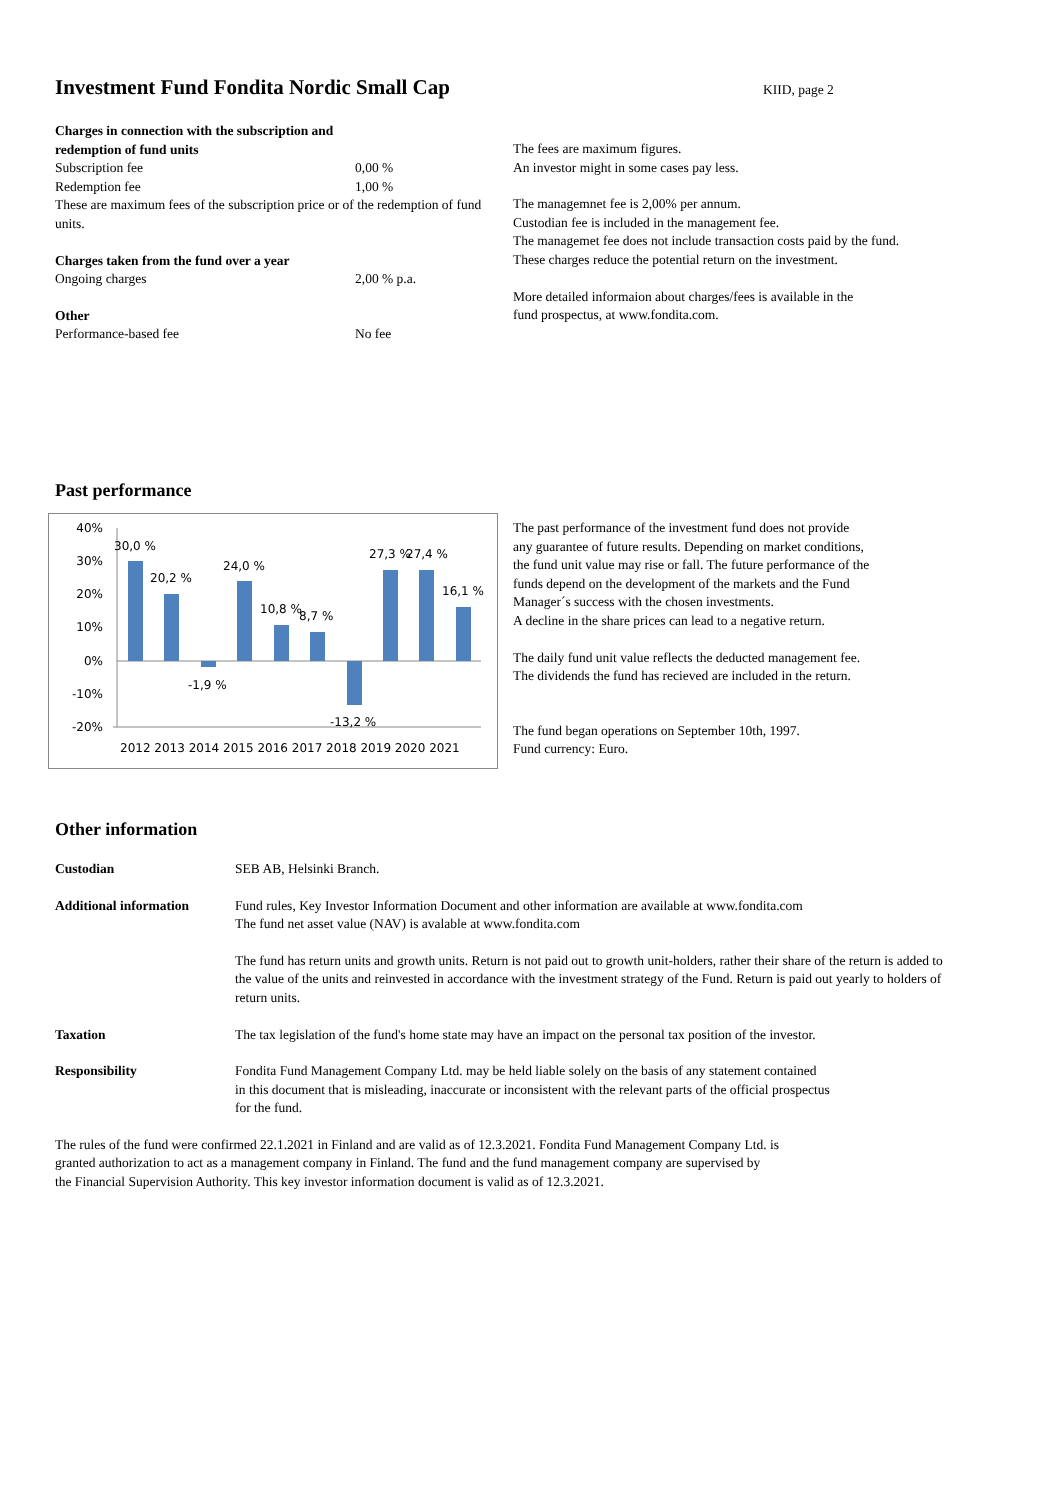Investment Fund Fondita Nordic Small Cap
KIID, page 2
Charges in connection with the subscription and
redemption of fund units
Subscription fee 0,00 %
Redemption fee 1,00 %
These are maximum fees of the subscription price or of the redemption of fund units.
Charges taken from the fund over a year
Ongoing charges 2,00 % p.a.
Other
Performance-based fee No fee
The fees are maximum figures.
An investor might in some cases pay less.
The managemnet fee is 2,00% per annum.
Custodian fee is included in the management fee.
The managemet fee does not include transaction costs paid by the fund.
These charges reduce the potential return on the investment.
More detailed informaion about charges/fees is available in the
fund prospectus, at www.fondita.com.
Past performance
40%
30%
20%
10%
0%
-10%
-20%
30,0 %
20,2 %
-1,9 %
24,0 %
10,8 %
8,7 %
-13,2 %
27,3 %
27,4 %
16,1 %
2012 2013 2014 2015 2016 2017 2018 2019 2020 2021
The past performance of the investment fund does not provide
any guarantee of future results. Depending on market conditions,
the fund unit value may rise or fall. The future performance of the
funds depend on the development of the markets and the Fund
Manager´s success with the chosen investments.
A decline in the share prices can lead to a negative return.
The daily fund unit value reflects the deducted management fee.
The dividends the fund has recieved are included in the return.
The fund began operations on September 10th, 1997.
Fund currency: Euro.
Other information
| Custodian | SEB AB, Helsinki Branch. |
| Additional information | Fund rules, Key Investor Information Document and other information are available at www.fondita.com The fund net asset value (NAV) is avalable at www.fondita.com |
| | The fund has return units and growth units. Return is not paid out to growth unit-holders, rather their share of the return is added to the value of the units and reinvested in accordance with the investment strategy of the Fund. Return is paid out yearly to holders of return units. |
| Taxation | The tax legislation of the fund's home state may have an impact on the personal tax position of the investor. |
| Responsibility | Fondita Fund Management Company Ltd. may be held liable solely on the basis of any statement contained in this document that is misleading, inaccurate or inconsistent with the relevant parts of the official prospectus for the fund. |
The rules of the fund were confirmed 22.1.2021 in Finland and are valid as of 12.3.2021. Fondita Fund Management Company Ltd. is
granted authorization to act as a management company in Finland. The fund and the fund management company are supervised by
the Financial Supervision Authority. This key investor information document is valid as of 12.3.2021.